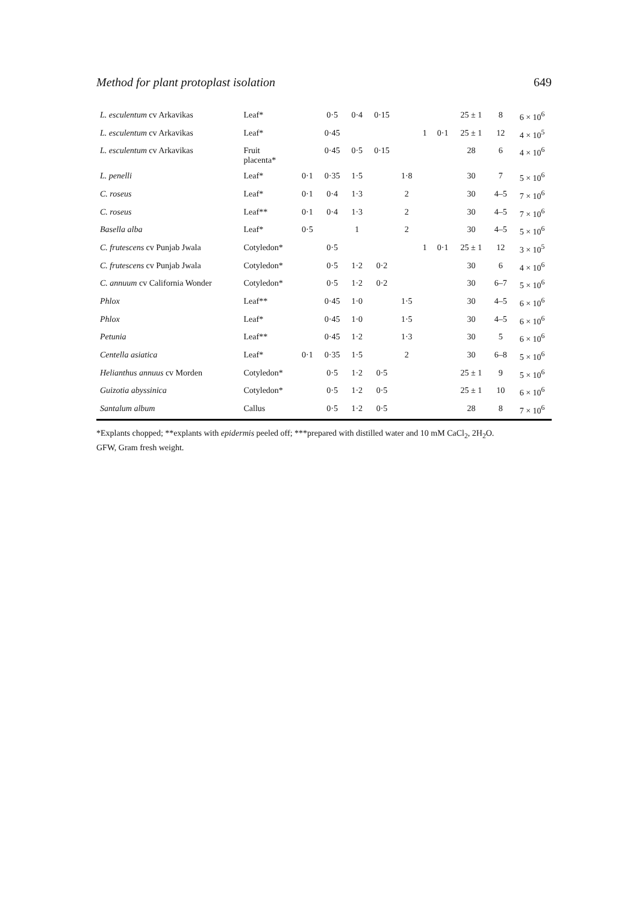Method for plant protoplast isolation 649
| L. esculentum cv Arkavikas | Leaf* | | 0·5 | 0·4 | 0·15 | | | | 25 ± 1 | 8 | 6 × 10<sup>6</sup> |
| L. esculentum cv Arkavikas | Leaf* | | 0·45 | | | | 1 | 0·1 | 25 ± 1 | 12 | 4 × 10<sup>5</sup> |
| L. esculentum cv Arkavikas | Fruit placenta* | | 0·45 | 0·5 | 0·15 | | | | 28 | 6 | 4 × 10<sup>6</sup> |
| L. penelli | Leaf* | 0·1 | 0·35 | 1·5 | | 1·8 | | | 30 | 7 | 5 × 10<sup>6</sup> |
| C. roseus | Leaf* | 0·1 | 0·4 | 1·3 | | 2 | | | 30 | 4–5 | 7 × 10<sup>6</sup> |
| C. roseus | Leaf** | 0·1 | 0·4 | 1·3 | | 2 | | | 30 | 4–5 | 7 × 10<sup>6</sup> |
| Basella alba | Leaf* | 0·5 | | 1 | | 2 | | | 30 | 4–5 | 5 × 10<sup>6</sup> |
| C. frutescens cv Punjab Jwala | Cotyledon* | | 0·5 | | | | 1 | 0·1 | 25 ± 1 | 12 | 3 × 10<sup>5</sup> |
| C. frutescens cv Punjab Jwala | Cotyledon* | | 0·5 | 1·2 | 0·2 | | | | 30 | 6 | 4 × 10<sup>6</sup> |
| C. annuum cv California Wonder | Cotyledon* | | 0·5 | 1·2 | 0·2 | | | | 30 | 6–7 | 5 × 10<sup>6</sup> |
| Phlox | Leaf** | | 0·45 | 1·0 | | 1·5 | | | 30 | 4–5 | 6 × 10<sup>6</sup> |
| Phlox | Leaf* | | 0·45 | 1·0 | | 1·5 | | | 30 | 4–5 | 6 × 10<sup>6</sup> |
| Petunia | Leaf** | | 0·45 | 1·2 | | 1·3 | | | 30 | 5 | 6 × 10<sup>6</sup> |
| Centella asiatica | Leaf* | 0·1 | 0·35 | 1·5 | | 2 | | | 30 | 6–8 | 5 × 10<sup>6</sup> |
| Helianthus annuus cv Morden | Cotyledon* | | 0·5 | 1·2 | 0·5 | | | | 25 ± 1 | 9 | 5 × 10<sup>6</sup> |
| Guizotia abyssinica | Cotyledon* | | 0·5 | 1·2 | 0·5 | | | | 25 ± 1 | 10 | 6 × 10<sup>6</sup> |
| Santalum album | Callus | | 0·5 | 1·2 | 0·5 | | | | 28 | 8 | 7 × 10<sup>6</sup> |
*Explants chopped; **explants with epidermis peeled off; ***prepared with distilled water and 10 mM CaCl<sub>2</sub>, 2H<sub>2</sub>O.
GFW, Gram fresh weight.